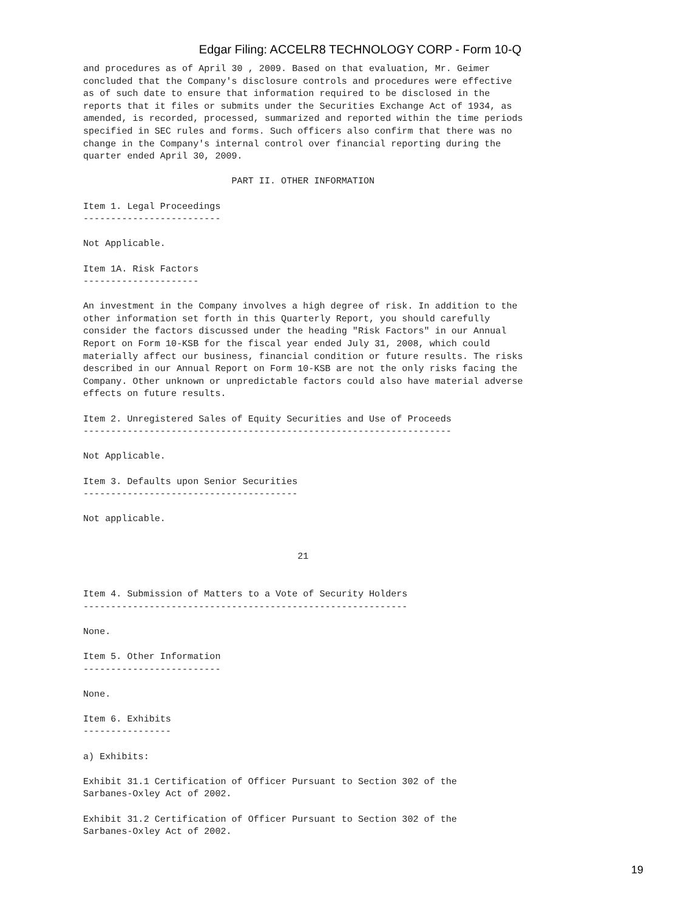Edgar Filing: ACCELR8 TECHNOLOGY CORP - Form 10-Q
and procedures as of April 30 , 2009. Based on that evaluation, Mr. Geimer
concluded that the Company's disclosure controls and procedures were effective
as of such date to ensure that information required to be disclosed in the
reports that it files or submits under the Securities Exchange Act of 1934, as
amended, is recorded, processed, summarized and reported within the time periods
specified in SEC rules and forms. Such officers also confirm that there was no
change in the Company's internal control over financial reporting during the
quarter ended April 30, 2009.

                           PART II. OTHER INFORMATION

Item 1. Legal Proceedings
-------------------------

Not Applicable.

Item 1A. Risk Factors
---------------------

An investment in the Company involves a high degree of risk. In addition to the
other information set forth in this Quarterly Report, you should carefully
consider the factors discussed under the heading "Risk Factors" in our Annual
Report on Form 10-KSB for the fiscal year ended July 31, 2008, which could
materially affect our business, financial condition or future results. The risks
described in our Annual Report on Form 10-KSB are not the only risks facing the
Company. Other unknown or unpredictable factors could also have material adverse
effects on future results.

Item 2. Unregistered Sales of Equity Securities and Use of Proceeds
-------------------------------------------------------------------

Not Applicable.

Item 3. Defaults upon Senior Securities
---------------------------------------

Not applicable.


                                       21


Item 4. Submission of Matters to a Vote of Security Holders
-----------------------------------------------------------

None.

Item 5. Other Information
-------------------------

None.

Item 6. Exhibits
----------------

a) Exhibits:

Exhibit 31.1 Certification of Officer Pursuant to Section 302 of the
Sarbanes-Oxley Act of 2002.

Exhibit 31.2 Certification of Officer Pursuant to Section 302 of the
Sarbanes-Oxley Act of 2002.
19